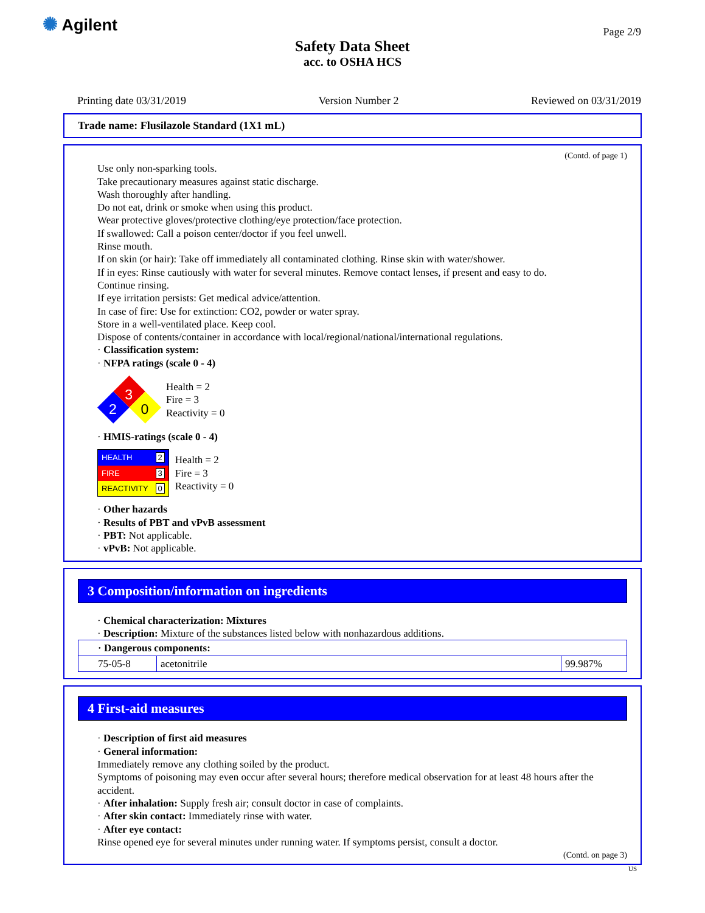✺ Agilent Page 2/9
Safety Data Sheet
acc. to OSHA HCS
Printing date 03/31/2019 Version Number 2 Reviewed on 03/31/2019
Trade name: Flusilazole Standard (1X1 mL)
(Contd. of page 1)
Use only non-sparking tools.
Take precautionary measures against static discharge.
Wash thoroughly after handling.
Do not eat, drink or smoke when using this product.
Wear protective gloves/protective clothing/eye protection/face protection.
If swallowed: Call a poison center/doctor if you feel unwell.
Rinse mouth.
If on skin (or hair): Take off immediately all contaminated clothing. Rinse skin with water/shower.
If in eyes: Rinse cautiously with water for several minutes. Remove contact lenses, if present and easy to do.
Continue rinsing.
If eye irritation persists: Get medical advice/attention.
In case of fire: Use for extinction: CO2, powder or water spray.
Store in a well-ventilated place. Keep cool.
Dispose of contents/container in accordance with local/regional/national/international regulations.
· Classification system:
· NFPA ratings (scale 0 - 4)
3
2
0
Health = 2
Fire = 3
Reactivity = 0
· HMIS-ratings (scale 0 - 4)
| HEALTH | 2 |
| FIRE | 3 |
| REACTIVITY | 0 |
Health = 2
Fire = 3
Reactivity = 0
· Other hazards
· Results of PBT and vPvB assessment
· PBT: Not applicable.
· vPvB: Not applicable.
3 Composition/information on ingredients
· Chemical characterization: Mixtures
· Description: Mixture of the substances listed below with nonhazardous additions.
| · Dangerous components: | | |
| --- | --- | --- |
| 75-05-8 | acetonitrile | 99.987% |
4 First-aid measures
· Description of first aid measures
· General information:
Immediately remove any clothing soiled by the product.
Symptoms of poisoning may even occur after several hours; therefore medical observation for at least 48 hours after the accident.
· After inhalation: Supply fresh air; consult doctor in case of complaints.
· After skin contact: Immediately rinse with water.
· After eye contact:
Rinse opened eye for several minutes under running water. If symptoms persist, consult a doctor.
(Contd. on page 3)
US